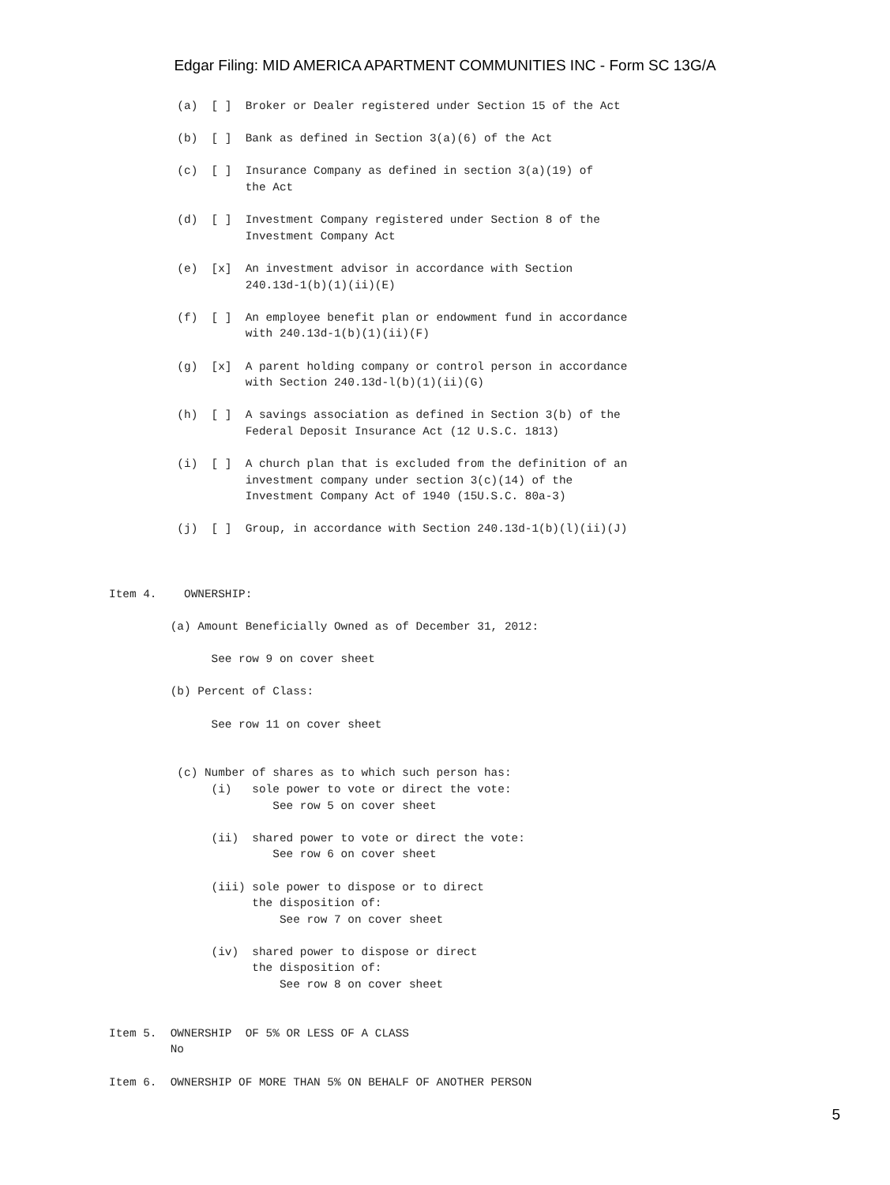Edgar Filing: MID AMERICA APARTMENT COMMUNITIES INC - Form SC 13G/A
          (a)  [ ]  Broker or Dealer registered under Section 15 of the Act

          (b)  [ ]  Bank as defined in Section 3(a)(6) of the Act

          (c)  [ ]  Insurance Company as defined in section 3(a)(19) of
                    the Act

          (d)  [ ]  Investment Company registered under Section 8 of the
                    Investment Company Act

          (e)  [x]  An investment advisor in accordance with Section
                    240.13d-1(b)(1)(ii)(E)

          (f)  [ ]  An employee benefit plan or endowment fund in accordance
                    with 240.13d-1(b)(1)(ii)(F)

          (g)  [x]  A parent holding company or control person in accordance
                    with Section 240.13d-l(b)(1)(ii)(G)

          (h)  [ ]  A savings association as defined in Section 3(b) of the
                    Federal Deposit Insurance Act (12 U.S.C. 1813)

          (i)  [ ]  A church plan that is excluded from the definition of an
                    investment company under section 3(c)(14) of the
                    Investment Company Act of 1940 (15U.S.C. 80a-3)

          (j)  [ ]  Group, in accordance with Section 240.13d-1(b)(l)(ii)(J)



Item 4.    OWNERSHIP:

         (a) Amount Beneficially Owned as of December 31, 2012:

               See row 9 on cover sheet

         (b) Percent of Class:

               See row 11 on cover sheet


          (c) Number of shares as to which such person has:
               (i)   sole power to vote or direct the vote:
                        See row 5 on cover sheet

               (ii)  shared power to vote or direct the vote:
                        See row 6 on cover sheet

               (iii) sole power to dispose or to direct
                     the disposition of:
                         See row 7 on cover sheet

               (iv)  shared power to dispose or direct
                     the disposition of:
                         See row 8 on cover sheet


Item 5.  OWNERSHIP  OF 5% OR LESS OF A CLASS
         No

Item 6.  OWNERSHIP OF MORE THAN 5% ON BEHALF OF ANOTHER PERSON
5